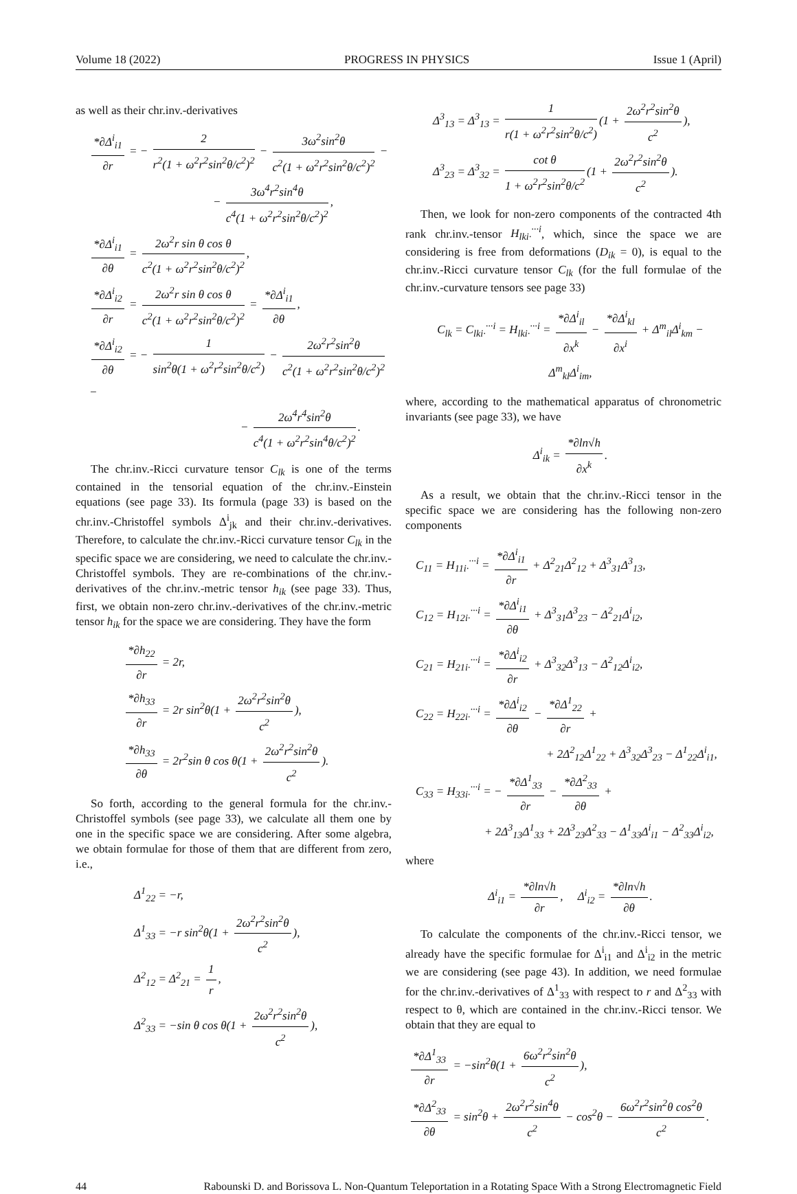Volume 18 (2022) PROGRESS IN PHYSICS Issue 1 (April)
as well as their chr.inv.-derivatives
*∂Δ<sup>i</sup><sub>i1</sub> ∂r = − 2 r<sup>2</sup>(1 + ω<sup>2</sup>r<sup>2</sup>sin<sup>2</sup>θ/c<sup>2</sup>)<sup>2</sup> − 3ω<sup>2</sup>sin<sup>2</sup>θ c<sup>2</sup>(1 + ω<sup>2</sup>r<sup>2</sup>sin<sup>2</sup>θ/c<sup>2</sup>)<sup>2</sup> −
− 3ω<sup>4</sup>r<sup>2</sup>sin<sup>4</sup>θ c<sup>4</sup>(1 + ω<sup>2</sup>r<sup>2</sup>sin<sup>2</sup>θ/c<sup>2</sup>)<sup>2</sup>,
*∂Δ<sup>i</sup><sub>i1</sub> ∂θ = 2ω<sup>2</sup>r sin θ cos θ c<sup>2</sup>(1 + ω<sup>2</sup>r<sup>2</sup>sin<sup>2</sup>θ/c<sup>2</sup>)<sup>2</sup>,
*∂Δ<sup>i</sup><sub>i2</sub> ∂r = 2ω<sup>2</sup>r sin θ cos θ c<sup>2</sup>(1 + ω<sup>2</sup>r<sup>2</sup>sin<sup>2</sup>θ/c<sup>2</sup>)<sup>2</sup> = *∂Δ<sup>i</sup><sub>i1</sub> ∂θ,
*∂Δ<sup>i</sup><sub>i2</sub> ∂θ = − 1 sin<sup>2</sup>θ(1 + ω<sup>2</sup>r<sup>2</sup>sin<sup>2</sup>θ/c<sup>2</sup>) − 2ω<sup>2</sup>r<sup>2</sup>sin<sup>2</sup>θ c<sup>2</sup>(1 + ω<sup>2</sup>r<sup>2</sup>sin<sup>2</sup>θ/c<sup>2</sup>)<sup>2</sup> −
− 2ω<sup>4</sup>r<sup>4</sup>sin<sup>2</sup>θ c<sup>4</sup>(1 + ω<sup>2</sup>r<sup>2</sup>sin<sup>4</sup>θ/c<sup>2</sup>)<sup>2</sup>.
The chr.inv.-Ricci curvature tensor C<sub>lk</sub> is one of the terms contained in the tensorial equation of the chr.inv.-Einstein equations (see page 33). Its formula (page 33) is based on the chr.inv.-Christoffel symbols Δ<sup>i</sup><sub>jk</sub> and their chr.inv.-derivatives. Therefore, to calculate the chr.inv.-Ricci curvature tensor C<sub>lk</sub> in the specific space we are considering, we need to calculate the chr.inv.-Christoffel symbols. They are re-combinations of the chr.inv.-derivatives of the chr.inv.-metric tensor h<sub>ik</sub> (see page 33). Thus, first, we obtain non-zero chr.inv.-derivatives of the chr.inv.-metric tensor h<sub>ik</sub> for the space we are considering. They have the form
*∂h<sub>22</sub> ∂r = 2r,
*∂h<sub>33</sub> ∂r = 2r sin<sup>2</sup>θ(1 + 2ω<sup>2</sup>r<sup>2</sup>sin<sup>2</sup>θ c<sup>2</sup>),
*∂h<sub>33</sub> ∂θ = 2r<sup>2</sup>sin θ cos θ(1 + 2ω<sup>2</sup>r<sup>2</sup>sin<sup>2</sup>θ c<sup>2</sup>).
So forth, according to the general formula for the chr.inv.-Christoffel symbols (see page 33), we calculate all them one by one in the specific space we are considering. After some algebra, we obtain formulae for those of them that are different from zero, i.e.,
Δ<sup>1</sup><sub>22</sub> = −r,
Δ<sup>1</sup><sub>33</sub> = −r sin<sup>2</sup>θ(1 + 2ω<sup>2</sup>r<sup>2</sup>sin<sup>2</sup>θ c<sup>2</sup>),
Δ<sup>2</sup><sub>12</sub> = Δ<sup>2</sup><sub>21</sub> = 1 r,
Δ<sup>2</sup><sub>33</sub> = −sin θ cos θ(1 + 2ω<sup>2</sup>r<sup>2</sup>sin<sup>2</sup>θ c<sup>2</sup>),
Δ<sup>3</sup><sub>13</sub> = Δ<sup>3</sup><sub>13</sub> = 1 r(1 + ω<sup>2</sup>r<sup>2</sup>sin<sup>2</sup>θ/c<sup>2</sup>) (1 + 2ω<sup>2</sup>r<sup>2</sup>sin<sup>2</sup>θ c<sup>2</sup>),
Δ<sup>3</sup><sub>23</sub> = Δ<sup>3</sup><sub>32</sub> = cot θ 1 + ω<sup>2</sup>r<sup>2</sup>sin<sup>2</sup>θ/c<sup>2</sup> (1 + 2ω<sup>2</sup>r<sup>2</sup>sin<sup>2</sup>θ c<sup>2</sup>).
Then, we look for non-zero components of the contracted 4th rank chr.inv.-tensor H<sub>lki·</sub><sup>···i</sup>, which, since the space we are considering is free from deformations (D<sub>ik</sub> = 0), is equal to the chr.inv.-Ricci curvature tensor C<sub>lk</sub> (for the full formulae of the chr.inv.-curvature tensors see page 33)
C<sub>lk</sub> = C<sub>lki·</sub><sup>···i</sup> = H<sub>lki·</sub><sup>···i</sup> = *∂Δ<sup>i</sup><sub>il</sub> ∂x<sup>k</sup> − *∂Δ<sup>i</sup><sub>kl</sub> ∂x<sup>i</sup> + Δ<sup>m</sup><sub>il</sub>Δ<sup>i</sup><sub>km</sub> − Δ<sup>m</sup><sub>kl</sub>Δ<sup>i</sup><sub>im</sub>,
where, according to the mathematical apparatus of chronometric invariants (see page 33), we have
Δ<sup>i</sup><sub>ik</sub> = *∂ln√h ∂x<sup>k</sup>.
As a result, we obtain that the chr.inv.-Ricci tensor in the specific space we are considering has the following non-zero components
C<sub>11</sub> = H<sub>11i·</sub><sup>···i</sup> = *∂Δ<sup>i</sup><sub>i1</sub> ∂r + Δ<sup>2</sup><sub>21</sub>Δ<sup>2</sup><sub>12</sub> + Δ<sup>3</sup><sub>31</sub>Δ<sup>3</sup><sub>13</sub>,
C<sub>12</sub> = H<sub>12i·</sub><sup>···i</sup> = *∂Δ<sup>i</sup><sub>i1</sub> ∂θ + Δ<sup>3</sup><sub>31</sub>Δ<sup>3</sup><sub>23</sub> − Δ<sup>2</sup><sub>21</sub>Δ<sup>i</sup><sub>i2</sub>,
C<sub>21</sub> = H<sub>21i·</sub><sup>···i</sup> = *∂Δ<sup>i</sup><sub>i2</sub> ∂r + Δ<sup>3</sup><sub>32</sub>Δ<sup>3</sup><sub>13</sub> − Δ<sup>2</sup><sub>12</sub>Δ<sup>i</sup><sub>i2</sub>,
C<sub>22</sub> = H<sub>22i·</sub><sup>···i</sup> = *∂Δ<sup>i</sup><sub>i2</sub> ∂θ − *∂Δ<sup>1</sup><sub>22</sub> ∂r +
+ 2Δ<sup>2</sup><sub>12</sub>Δ<sup>1</sup><sub>22</sub> + Δ<sup>3</sup><sub>32</sub>Δ<sup>3</sup><sub>23</sub> − Δ<sup>1</sup><sub>22</sub>Δ<sup>i</sup><sub>i1</sub>,
C<sub>33</sub> = H<sub>33i·</sub><sup>···i</sup> = − *∂Δ<sup>1</sup><sub>33</sub> ∂r − *∂Δ<sup>2</sup><sub>33</sub> ∂θ +
+ 2Δ<sup>3</sup><sub>13</sub>Δ<sup>1</sup><sub>33</sub> + 2Δ<sup>3</sup><sub>23</sub>Δ<sup>2</sup><sub>33</sub> − Δ<sup>1</sup><sub>33</sub>Δ<sup>i</sup><sub>i1</sub> − Δ<sup>2</sup><sub>33</sub>Δ<sup>i</sup><sub>i2</sub>,
where
Δ<sup>i</sup><sub>i1</sub> = *∂ln√h ∂r, Δ<sup>i</sup><sub>i2</sub> = *∂ln√h ∂θ.
To calculate the components of the chr.inv.-Ricci tensor, we already have the specific formulae for Δ<sup>i</sup><sub>i1</sub> and Δ<sup>i</sup><sub>i2</sub> in the metric we are considering (see page 43). In addition, we need formulae for the chr.inv.-derivatives of Δ<sup>1</sup><sub>33</sub> with respect to r and Δ<sup>2</sup><sub>33</sub> with respect to θ, which are contained in the chr.inv.-Ricci tensor. We obtain that they are equal to
*∂Δ<sup>1</sup><sub>33</sub> ∂r = −sin<sup>2</sup>θ(1 + 6ω<sup>2</sup>r<sup>2</sup>sin<sup>2</sup>θ c<sup>2</sup>),
*∂Δ<sup>2</sup><sub>33</sub> ∂θ = sin<sup>2</sup>θ + 2ω<sup>2</sup>r<sup>2</sup>sin<sup>4</sup>θ c<sup>2</sup> − cos<sup>2</sup>θ − 6ω<sup>2</sup>r<sup>2</sup>sin<sup>2</sup>θ cos<sup>2</sup>θ c<sup>2</sup>.
44 Rabounski D. and Borissova L. Non-Quantum Teleportation in a Rotating Space With a Strong Electromagnetic Field